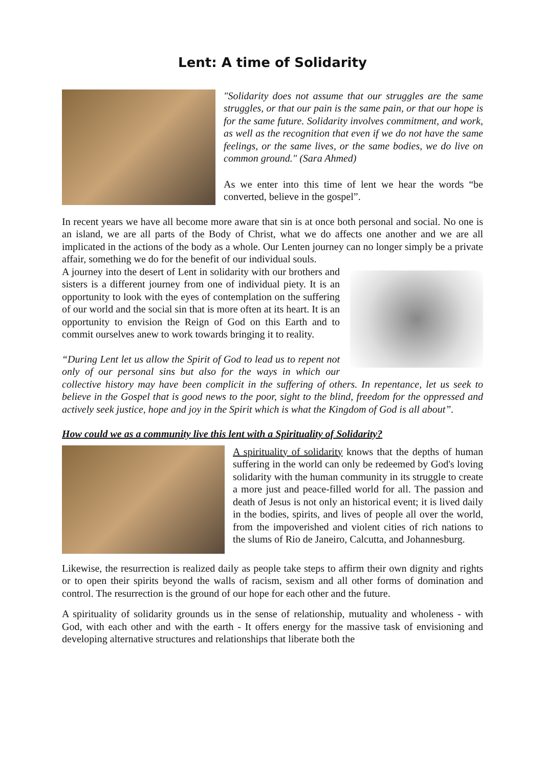Lent: A time of Solidarity
"Solidarity does not assume that our struggles are the same struggles, or that our pain is the same pain, or that our hope is for the same future. Solidarity involves commitment, and work, as well as the recognition that even if we do not have the same feelings, or the same lives, or the same bodies, we do live on common ground." (Sara Ahmed)
As we enter into this time of lent we hear the words “be converted, believe in the gospel”.
In recent years we have all become more aware that sin is at once both personal and social. No one is an island, we are all parts of the Body of Christ, what we do affects one another and we are all implicated in the actions of the body as a whole. Our Lenten journey can no longer simply be a private affair, something we do for the benefit of our individual souls.
A journey into the desert of Lent in solidarity with our brothers and sisters is a different journey from one of individual piety. It is an opportunity to look with the eyes of contemplation on the suffering of our world and the social sin that is more often at its heart. It is an opportunity to envision the Reign of God on this Earth and to commit ourselves anew to work towards bringing it to reality.
“During Lent let us allow the Spirit of God to lead us to repent not only of our personal sins but also for the ways in which our collective history may have been complicit in the suffering of others. In repentance, let us seek to believe in the Gospel that is good news to the poor, sight to the blind, freedom for the oppressed and actively seek justice, hope and joy in the Spirit which is what the Kingdom of God is all about”.
How could we as a community live this lent with a Spirituality of Solidarity?
A spirituality of solidarity knows that the depths of human suffering in the world can only be redeemed by God's loving solidarity with the human community in its struggle to create a more just and peace-filled world for all. The passion and death of Jesus is not only an historical event; it is lived daily in the bodies, spirits, and lives of people all over the world, from the impoverished and violent cities of rich nations to the slums of Rio de Janeiro, Calcutta, and Johannesburg.
Likewise, the resurrection is realized daily as people take steps to affirm their own dignity and rights or to open their spirits beyond the walls of racism, sexism and all other forms of domination and control. The resurrection is the ground of our hope for each other and the future.
A spirituality of solidarity grounds us in the sense of relationship, mutuality and wholeness - with God, with each other and with the earth - It offers energy for the massive task of envisioning and developing alternative structures and relationships that liberate both the